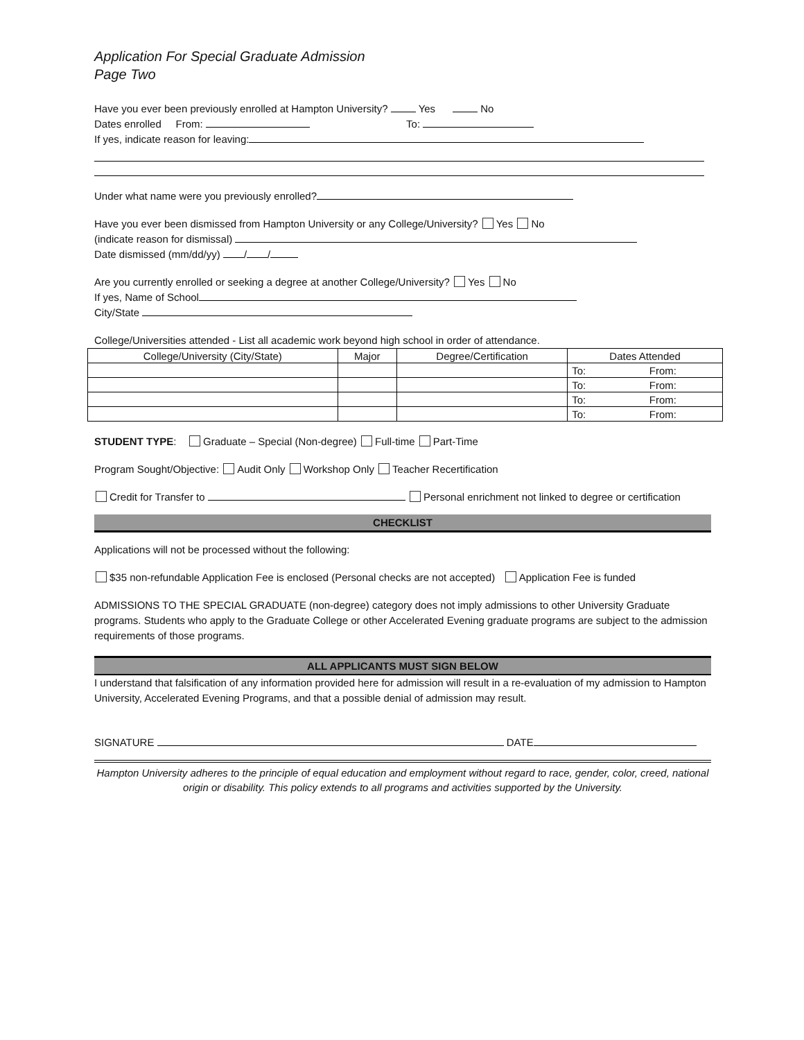Application For Special Graduate Admission
Page Two
Have you ever been previously enrolled at Hampton University? Yes No
Dates enrolled From: To:
If yes, indicate reason for leaving:
Under what name were you previously enrolled?
Have you ever been dismissed from Hampton University or any College/University? Yes No
(indicate reason for dismissal)
Date dismissed (mm/dd/yy) / /
Are you currently enrolled or seeking a degree at another College/University? Yes No
If yes, Name of School
City/State
College/Universities attended - List all academic work beyond high school in order of attendance.
| College/University (City/State) | Major | Degree/Certification | Dates Attended |
| --- | --- | --- | --- |
| | | | To: From: |
| | | | To: From: |
| | | | To: From: |
| | | | To: From: |
STUDENT TYPE: Graduate – Special (Non-degree) Full-time Part-Time
Program Sought/Objective: Audit Only Workshop Only Teacher Recertification
Credit for Transfer to Personal enrichment not linked to degree or certification
CHECKLIST
Applications will not be processed without the following:
$35 non-refundable Application Fee is enclosed (Personal checks are not accepted) Application Fee is funded
ADMISSIONS TO THE SPECIAL GRADUATE (non-degree) category does not imply admissions to other University Graduate programs. Students who apply to the Graduate College or other Accelerated Evening graduate programs are subject to the admission requirements of those programs.
ALL APPLICANTS MUST SIGN BELOW
I understand that falsification of any information provided here for admission will result in a re-evaluation of my admission to Hampton University, Accelerated Evening Programs, and that a possible denial of admission may result.
SIGNATURE DATE
Hampton University adheres to the principle of equal education and employment without regard to race, gender, color, creed, national origin or disability. This policy extends to all programs and activities supported by the University.